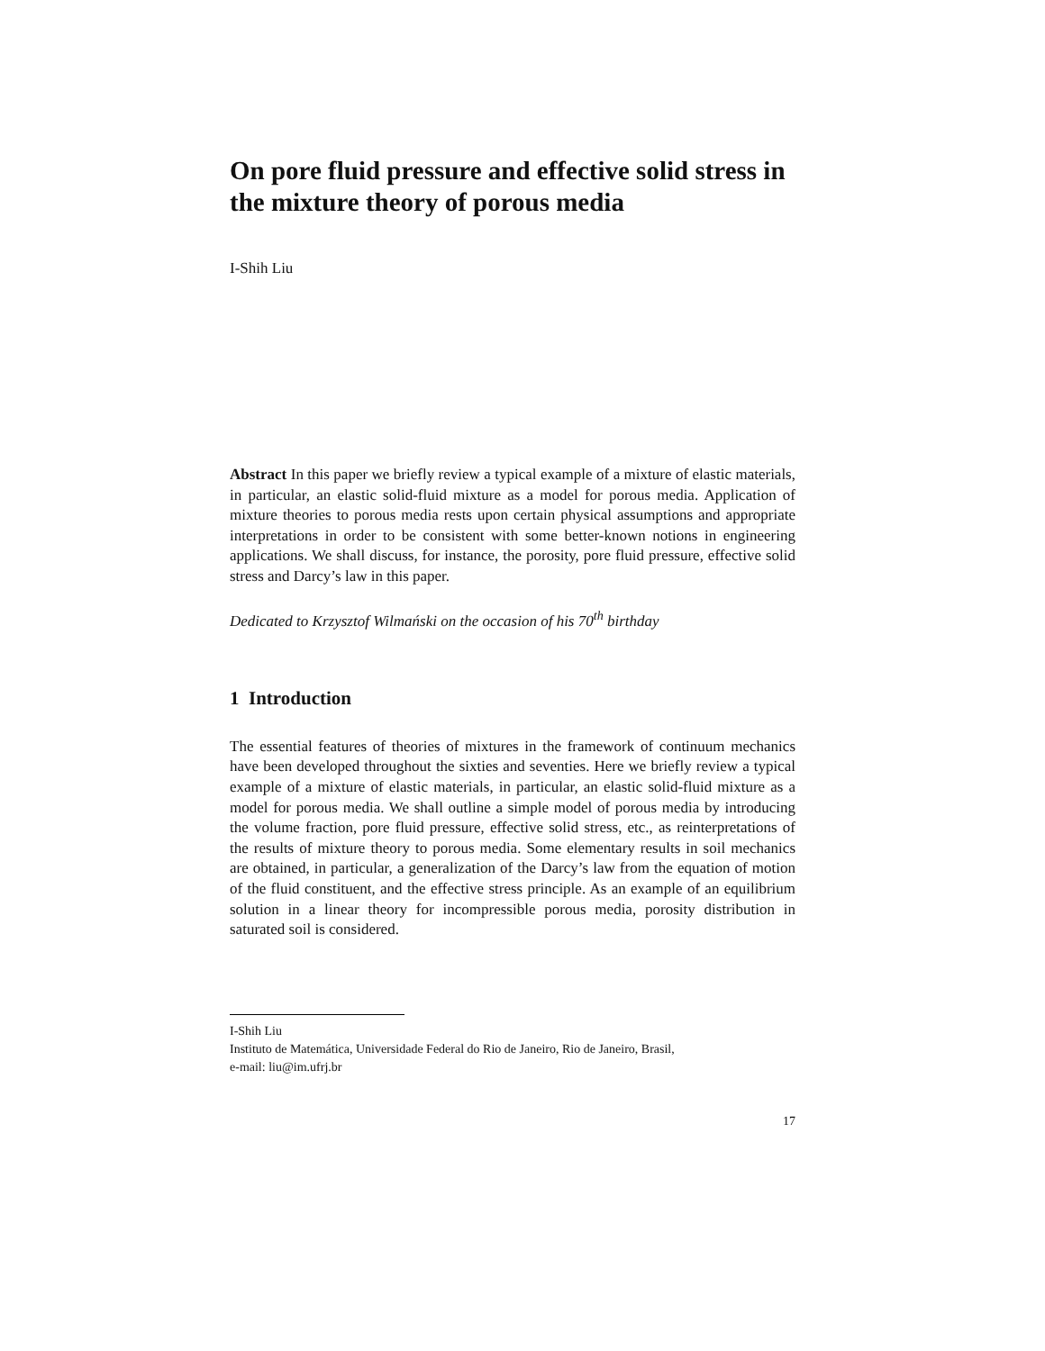On pore fluid pressure and effective solid stress in the mixture theory of porous media
I-Shih Liu
Abstract In this paper we briefly review a typical example of a mixture of elastic materials, in particular, an elastic solid-fluid mixture as a model for porous media. Application of mixture theories to porous media rests upon certain physical assumptions and appropriate interpretations in order to be consistent with some better-known notions in engineering applications. We shall discuss, for instance, the porosity, pore fluid pressure, effective solid stress and Darcy’s law in this paper.
Dedicated to Krzysztof Wilmański on the occasion of his 70<sup>th</sup> birthday
1 Introduction
The essential features of theories of mixtures in the framework of continuum mechanics have been developed throughout the sixties and seventies. Here we briefly review a typical example of a mixture of elastic materials, in particular, an elastic solid-fluid mixture as a model for porous media. We shall outline a simple model of porous media by introducing the volume fraction, pore fluid pressure, effective solid stress, etc., as reinterpretations of the results of mixture theory to porous media. Some elementary results in soil mechanics are obtained, in particular, a generalization of the Darcy’s law from the equation of motion of the fluid constituent, and the effective stress principle. As an example of an equilibrium solution in a linear theory for incompressible porous media, porosity distribution in saturated soil is considered.
I-Shih Liu
Instituto de Matemática, Universidade Federal do Rio de Janeiro, Rio de Janeiro, Brasil,
e-mail: liu@im.ufrj.br
17